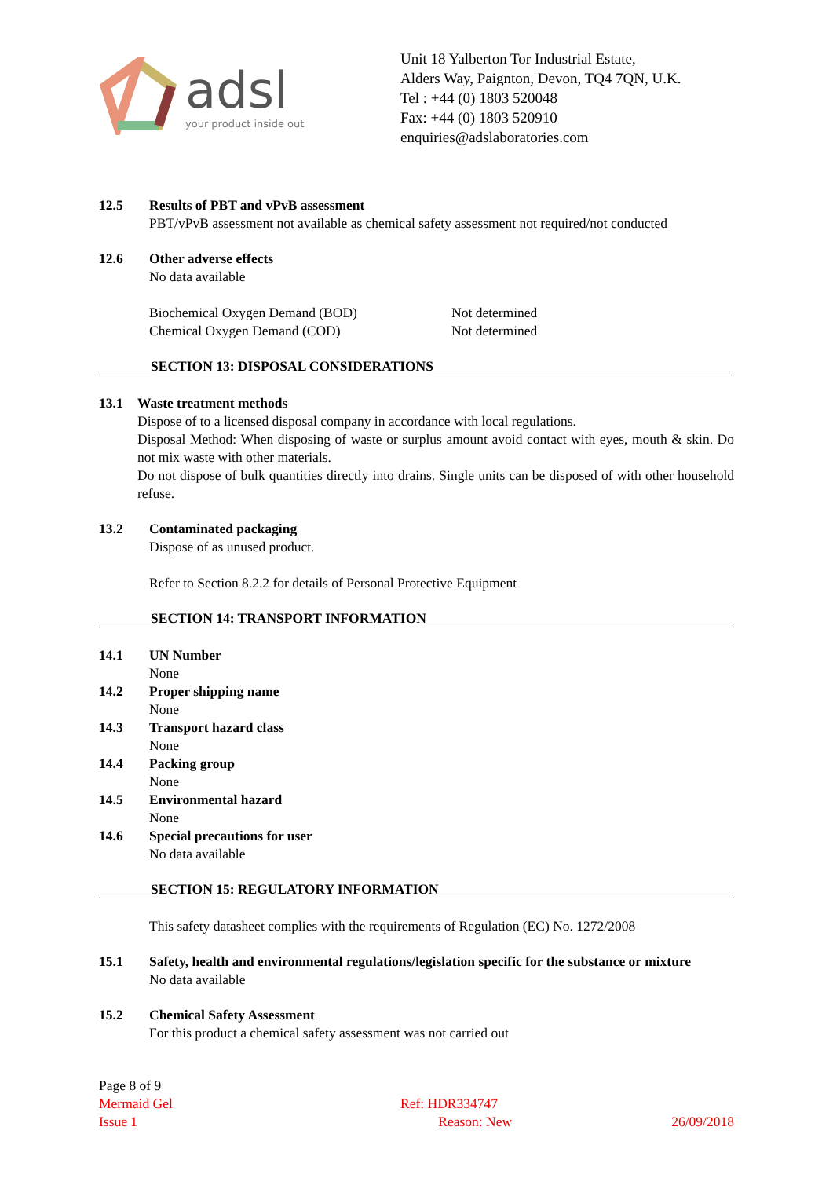adsl
your product inside out
Unit 18 Yalberton Tor Industrial Estate,
Alders Way, Paignton, Devon, TQ4 7QN, U.K.
Tel : +44 (0) 1803 520048
Fax: +44 (0) 1803 520910
enquiries@adslaboratories.com
12.5 Results of PBT and vPvB assessment
PBT/vPvB assessment not available as chemical safety assessment not required/not conducted
12.6 Other adverse effects
No data available
Biochemical Oxygen Demand (BOD)
Chemical Oxygen Demand (COD)
Not determined
Not determined
SECTION 13: DISPOSAL CONSIDERATIONS
13.1 Waste treatment methods
Dispose of to a licensed disposal company in accordance with local regulations.
Disposal Method: When disposing of waste or surplus amount avoid contact with eyes, mouth & skin. Do not mix waste with other materials.
Do not dispose of bulk quantities directly into drains. Single units can be disposed of with other household refuse.
13.2 Contaminated packaging
Dispose of as unused product.
Refer to Section 8.2.2 for details of Personal Protective Equipment
SECTION 14: TRANSPORT INFORMATION
14.1 UN Number
None
14.2 Proper shipping name
None
14.3 Transport hazard class
None
14.4 Packing group
None
14.5 Environmental hazard
None
14.6 Special precautions for user
No data available
SECTION 15: REGULATORY INFORMATION
This safety datasheet complies with the requirements of Regulation (EC) No. 1272/2008
15.1 Safety, health and environmental regulations/legislation specific for the substance or mixture
No data available
15.2 Chemical Safety Assessment
For this product a chemical safety assessment was not carried out
Page 8 of 9
Mermaid Gel Ref: HDR334747
Issue 1 Reason: New 26/09/2018